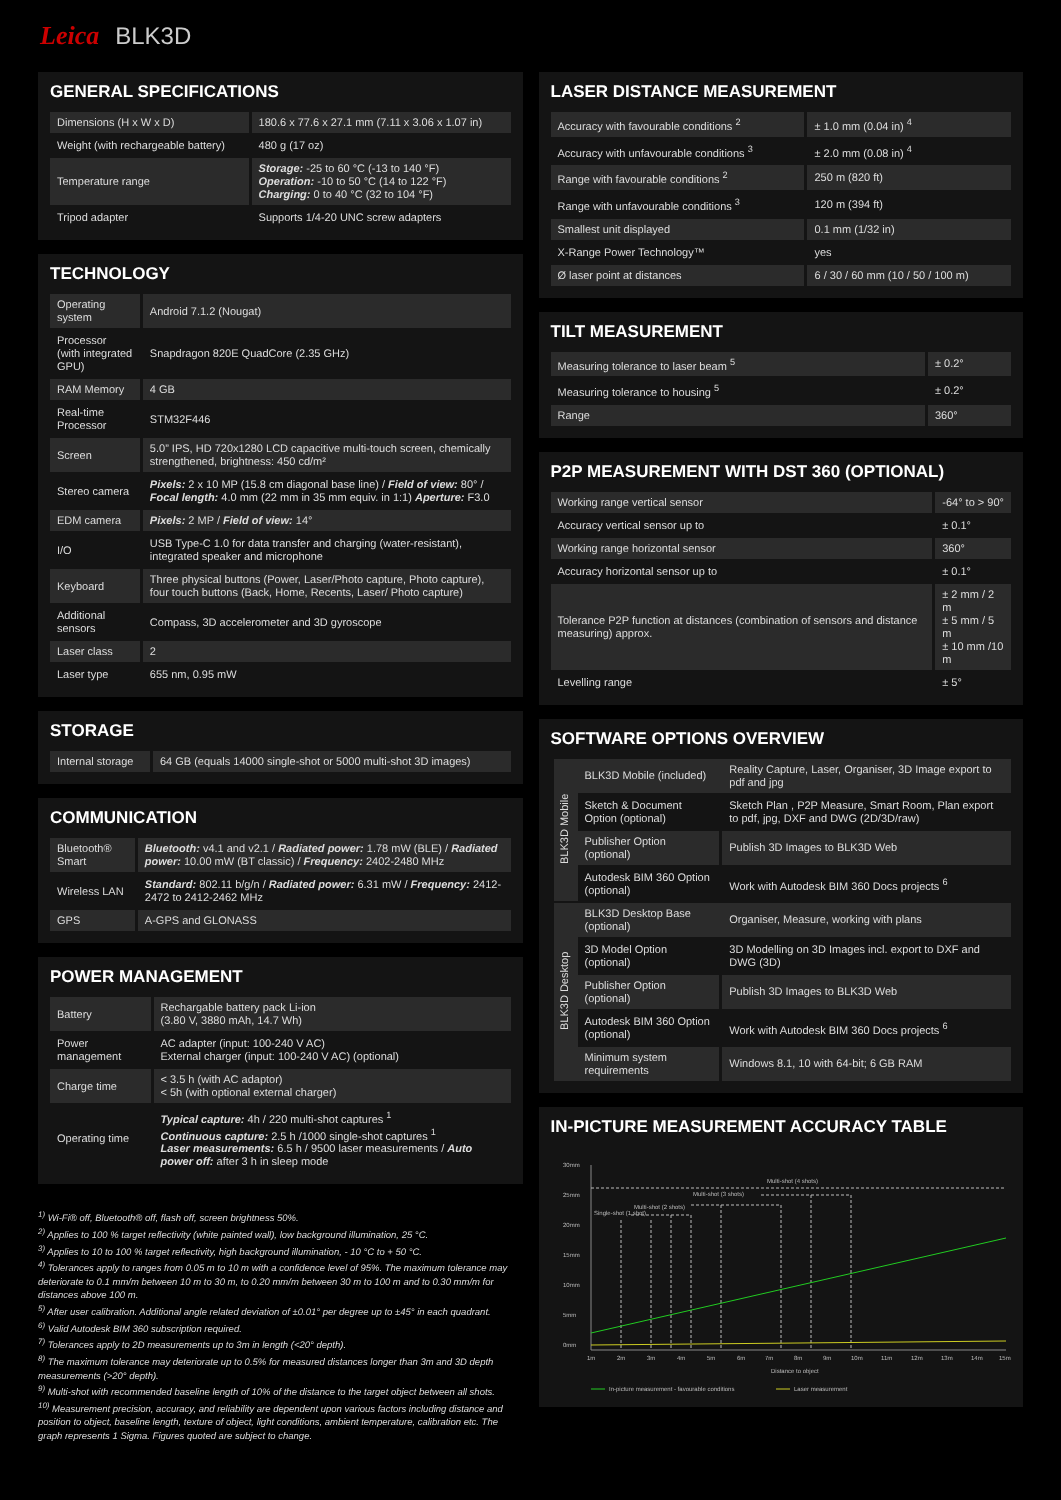Leica BLK3D
GENERAL SPECIFICATIONS
| Dimensions (H x W x D) | 180.6 x 77.6 x 27.1 mm (7.11 x 3.06 x 1.07 in) |
| Weight (with rechargeable battery) | 480 g (17 oz) |
| Temperature range | Storage: -25 to 60 °C (-13 to 140 °F) Operation: -10 to 50 °C (14 to 122 °F) Charging: 0 to 40 °C (32 to 104 °F) |
| Tripod adapter | Supports 1/4-20 UNC screw adapters |
TECHNOLOGY
| Operating system | Android 7.1.2 (Nougat) |
| Processor (with integrated GPU) | Snapdragon 820E QuadCore (2.35 GHz) |
| RAM Memory | 4 GB |
| Real-time Processor | STM32F446 |
| Screen | 5.0” IPS, HD 720x1280 LCD capacitive multi-touch screen, chemically strengthened, brightness: 450 cd/m² |
| Stereo camera | Pixels: 2 x 10 MP (15.8 cm diagonal base line) / Field of view: 80° / Focal length: 4.0 mm (22 mm in 35 mm equiv. in 1:1) Aperture: F3.0 |
| EDM camera | Pixels: 2 MP / Field of view: 14° |
| I/O | USB Type-C 1.0 for data transfer and charging (water-resistant), integrated speaker and microphone |
| Keyboard | Three physical buttons (Power, Laser/Photo capture, Photo capture), four touch buttons (Back, Home, Recents, Laser/ Photo capture) |
| Additional sensors | Compass, 3D accelerometer and 3D gyroscope |
| Laser class | 2 |
| Laser type | 655 nm, 0.95 mW |
STORAGE
| Internal storage | 64 GB (equals 14000 single-shot or 5000 multi-shot 3D images) |
COMMUNICATION
| Bluetooth® Smart | Bluetooth: v4.1 and v2.1 / Radiated power: 1.78 mW (BLE) / Radiated power: 10.00 mW (BT classic) / Frequency: 2402-2480 MHz |
| Wireless LAN | Standard: 802.11 b/g/n / Radiated power: 6.31 mW / Frequency: 2412-2472 to 2412-2462 MHz |
| GPS | A-GPS and GLONASS |
POWER MANAGEMENT
| Battery | Rechargable battery pack Li-ion (3.80 V, 3880 mAh, 14.7 Wh) |
| Power management | AC adapter (input: 100-240 V AC) External charger (input: 100-240 V AC) (optional) |
| Charge time | < 3.5 h (with AC adaptor) < 5h (with optional external charger) |
| Operating time | Typical capture: 4h / 220 multi-shot captures <sup>1</sup> Continuous capture: 2.5 h /1000 single-shot captures <sup>1</sup> Laser measurements: 6.5 h / 9500 laser measurements / Auto power off: after 3 h in sleep mode |
<sup>1)</sup> Wi-Fi® off, Bluetooth® off, flash off, screen brightness 50%.
<sup>2)</sup> Applies to 100 % target reflectivity (white painted wall), low background illumination, 25 °C.
<sup>3)</sup> Applies to 10 to 100 % target reflectivity, high background illumination, - 10 °C to + 50 °C.
<sup>4)</sup> Tolerances apply to ranges from 0.05 m to 10 m with a confidence level of 95%. The maximum tolerance may deteriorate to 0.1 mm/m between 10 m to 30 m, to 0.20 mm/m between 30 m to 100 m and to 0.30 mm/m for distances above 100 m.
<sup>5)</sup> After user calibration. Additional angle related deviation of ±0.01° per degree up to ±45° in each quadrant.
<sup>6)</sup> Valid Autodesk BIM 360 subscription required.
<sup>7)</sup> Tolerances apply to 2D measurements up to 3m in length (<20° depth).
<sup>8)</sup> The maximum tolerance may deteriorate up to 0.5% for measured distances longer than 3m and 3D depth measurements (>20° depth).
<sup>9)</sup> Multi-shot with recommended baseline length of 10% of the distance to the target object between all shots.
<sup>10)</sup> Measurement precision, accuracy, and reliability are dependent upon various factors including distance and position to object, baseline length, texture of object, light conditions, ambient temperature, calibration etc. The graph represents 1 Sigma. Figures quoted are subject to change.
LASER DISTANCE MEASUREMENT
| Accuracy with favourable conditions <sup>2</sup> | ± 1.0 mm (0.04 in) <sup>4</sup> |
| Accuracy with unfavourable conditions <sup>3</sup> | ± 2.0 mm (0.08 in) <sup>4</sup> |
| Range with favourable conditions <sup>2</sup> | 250 m (820 ft) |
| Range with unfavourable conditions <sup>3</sup> | 120 m (394 ft) |
| Smallest unit displayed | 0.1 mm (1/32 in) |
| X-Range Power Technology™ | yes |
| Ø laser point at distances | 6 / 30 / 60 mm (10 / 50 / 100 m) |
TILT MEASUREMENT
| Measuring tolerance to laser beam <sup>5</sup> | ± 0.2° |
| Measuring tolerance to housing <sup>5</sup> | ± 0.2° |
| Range | 360° |
P2P MEASUREMENT WITH DST 360 (OPTIONAL)
| Working range vertical sensor | -64° to > 90° |
| Accuracy vertical sensor up to | ± 0.1° |
| Working range horizontal sensor | 360° |
| Accuracy horizontal sensor up to | ± 0.1° |
| Tolerance P2P function at distances (combination of sensors and distance measuring) approx. | ± 2 mm / 2 m ± 5 mm / 5 m ± 10 mm /10 m |
| Levelling range | ± 5° |
SOFTWARE OPTIONS OVERVIEW
| BLK3D Mobile | BLK3D Mobile (included) | Reality Capture, Laser, Organiser, 3D Image export to pdf and jpg |
| | Sketch & Document Option (optional) | Sketch Plan , P2P Measure, Smart Room, Plan export to pdf, jpg, DXF and DWG (2D/3D/raw) |
| | Publisher Option (optional) | Publish 3D Images to BLK3D Web |
| | Autodesk BIM 360 Option (optional) | Work with Autodesk BIM 360 Docs projects <sup>6</sup> |
| BLK3D Desktop | BLK3D Desktop Base (optional) | Organiser, Measure, working with plans |
| | 3D Model Option (optional) | 3D Modelling on 3D Images incl. export to DXF and DWG (3D) |
| | Publisher Option (optional) | Publish 3D Images to BLK3D Web |
| | Autodesk BIM 360 Option (optional) | Work with Autodesk BIM 360 Docs projects <sup>6</sup> |
| | Minimum system requirements | Windows 8.1, 10 with 64-bit; 6 GB RAM |
IN-PICTURE MEASUREMENT ACCURACY TABLE
30mm
25mm
20mm
15mm
10mm
5mm
0mm
1m
2m
3m
4m
5m
6m
7m
8m
9m
10m
11m
12m
13m
14m
15m
Distance to object
Single-shot (1 shot)
Multi-shot (2 shots)
Multi-shot (3 shots)
Multi-shot (4 shots)
In-picture measurement - favourable conditions
Laser measurement